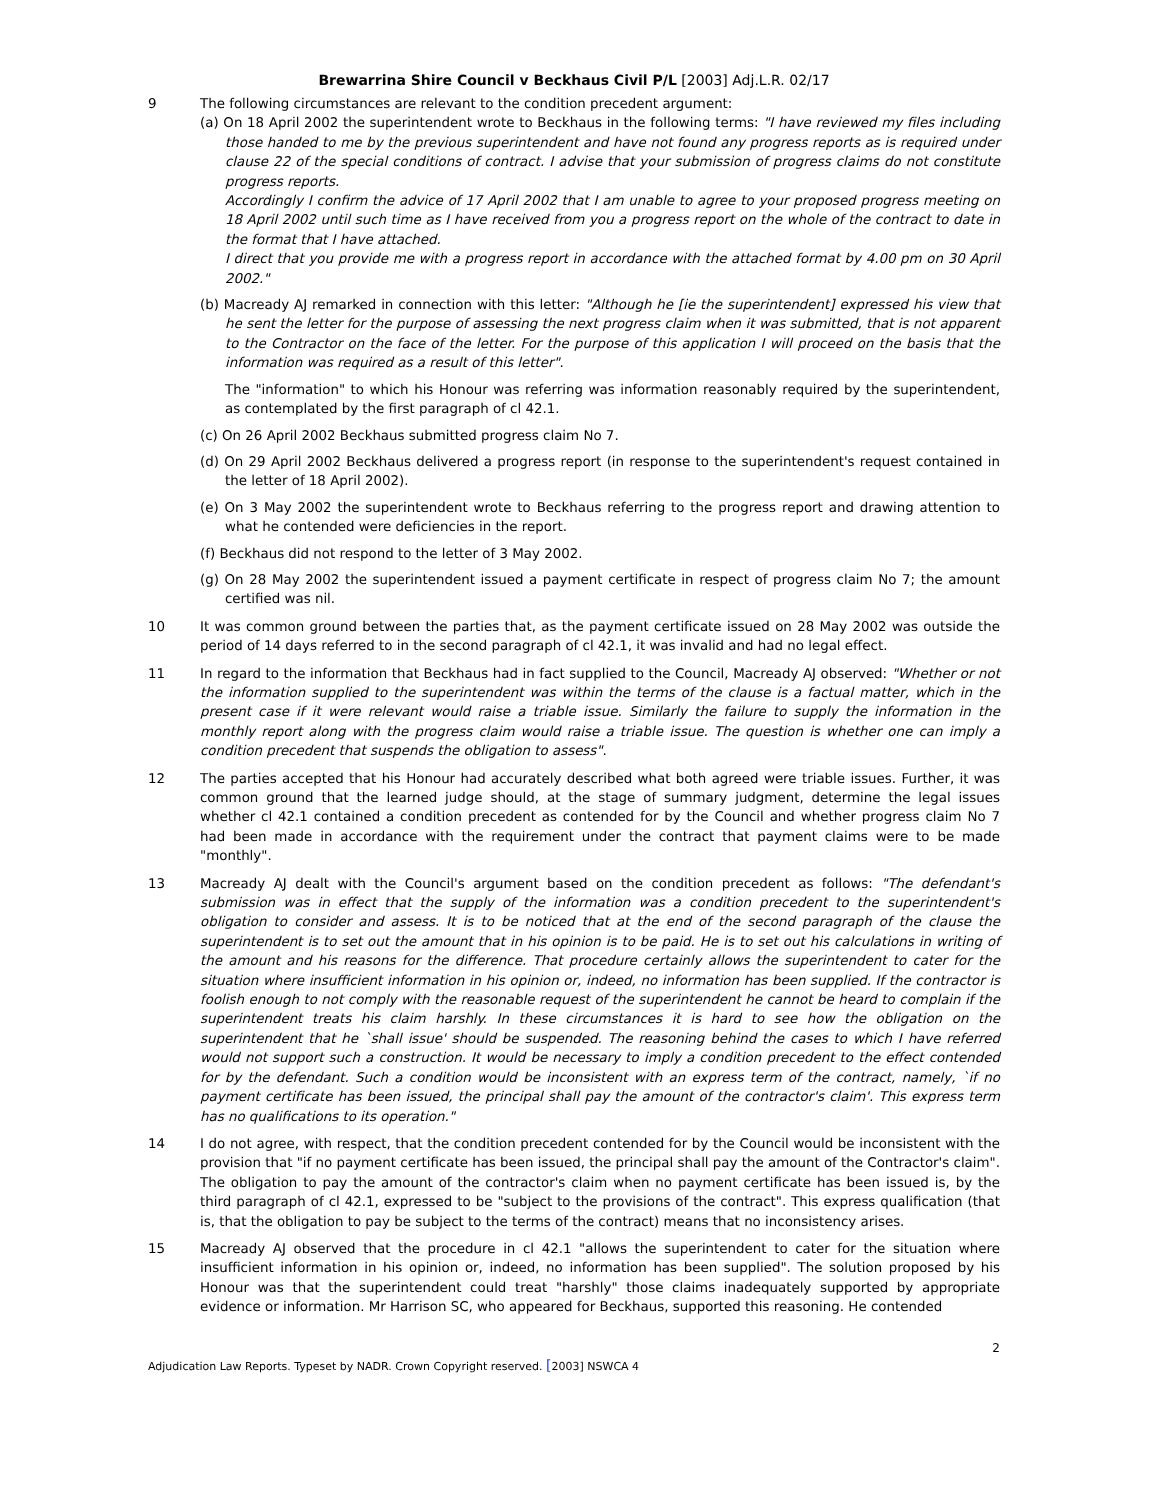Brewarrina Shire Council v Beckhaus Civil P/L [2003] Adj.L.R. 02/17
9 The following circumstances are relevant to the condition precedent argument:
(a) On 18 April 2002 the superintendent wrote to Beckhaus in the following terms: "I have reviewed my files including those handed to me by the previous superintendent and have not found any progress reports as is required under clause 22 of the special conditions of contract. I advise that your submission of progress claims do not constitute progress reports.
Accordingly I confirm the advice of 17 April 2002 that I am unable to agree to your proposed progress meeting on 18 April 2002 until such time as I have received from you a progress report on the whole of the contract to date in the format that I have attached.
I direct that you provide me with a progress report in accordance with the attached format by 4.00 pm on 30 April 2002."
(b) Macready AJ remarked in connection with this letter: "Although he [ie the superintendent] expressed his view that he sent the letter for the purpose of assessing the next progress claim when it was submitted, that is not apparent to the Contractor on the face of the letter. For the purpose of this application I will proceed on the basis that the information was required as a result of this letter".
The "information" to which his Honour was referring was information reasonably required by the superintendent, as contemplated by the first paragraph of cl 42.1.
(c) On 26 April 2002 Beckhaus submitted progress claim No 7.
(d) On 29 April 2002 Beckhaus delivered a progress report (in response to the superintendent's request contained in the letter of 18 April 2002).
(e) On 3 May 2002 the superintendent wrote to Beckhaus referring to the progress report and drawing attention to what he contended were deficiencies in the report.
(f) Beckhaus did not respond to the letter of 3 May 2002.
(g) On 28 May 2002 the superintendent issued a payment certificate in respect of progress claim No 7; the amount certified was nil.
10 It was common ground between the parties that, as the payment certificate issued on 28 May 2002 was outside the period of 14 days referred to in the second paragraph of cl 42.1, it was invalid and had no legal effect.
11 In regard to the information that Beckhaus had in fact supplied to the Council, Macready AJ observed: "Whether or not the information supplied to the superintendent was within the terms of the clause is a factual matter, which in the present case if it were relevant would raise a triable issue. Similarly the failure to supply the information in the monthly report along with the progress claim would raise a triable issue. The question is whether one can imply a condition precedent that suspends the obligation to assess".
12 The parties accepted that his Honour had accurately described what both agreed were triable issues. Further, it was common ground that the learned judge should, at the stage of summary judgment, determine the legal issues whether cl 42.1 contained a condition precedent as contended for by the Council and whether progress claim No 7 had been made in accordance with the requirement under the contract that payment claims were to be made "monthly".
13 Macready AJ dealt with the Council's argument based on the condition precedent as follows: "The defendant's submission was in effect that the supply of the information was a condition precedent to the superintendent's obligation to consider and assess. It is to be noticed that at the end of the second paragraph of the clause the superintendent is to set out the amount that in his opinion is to be paid. He is to set out his calculations in writing of the amount and his reasons for the difference. That procedure certainly allows the superintendent to cater for the situation where insufficient information in his opinion or, indeed, no information has been supplied. If the contractor is foolish enough to not comply with the reasonable request of the superintendent he cannot be heard to complain if the superintendent treats his claim harshly. In these circumstances it is hard to see how the obligation on the superintendent that he `shall issue' should be suspended. The reasoning behind the cases to which I have referred would not support such a construction. It would be necessary to imply a condition precedent to the effect contended for by the defendant. Such a condition would be inconsistent with an express term of the contract, namely, `if no payment certificate has been issued, the principal shall pay the amount of the contractor's claim'. This express term has no qualifications to its operation."
14 I do not agree, with respect, that the condition precedent contended for by the Council would be inconsistent with the provision that "if no payment certificate has been issued, the principal shall pay the amount of the Contractor's claim". The obligation to pay the amount of the contractor's claim when no payment certificate has been issued is, by the third paragraph of cl 42.1, expressed to be "subject to the provisions of the contract". This express qualification (that is, that the obligation to pay be subject to the terms of the contract) means that no inconsistency arises.
15 Macready AJ observed that the procedure in cl 42.1 "allows the superintendent to cater for the situation where insufficient information in his opinion or, indeed, no information has been supplied". The solution proposed by his Honour was that the superintendent could treat "harshly" those claims inadequately supported by appropriate evidence or information. Mr Harrison SC, who appeared for Beckhaus, supported this reasoning. He contended
2
Adjudication Law Reports. Typeset by NADR. Crown Copyright reserved. [2003] NSWCA 4